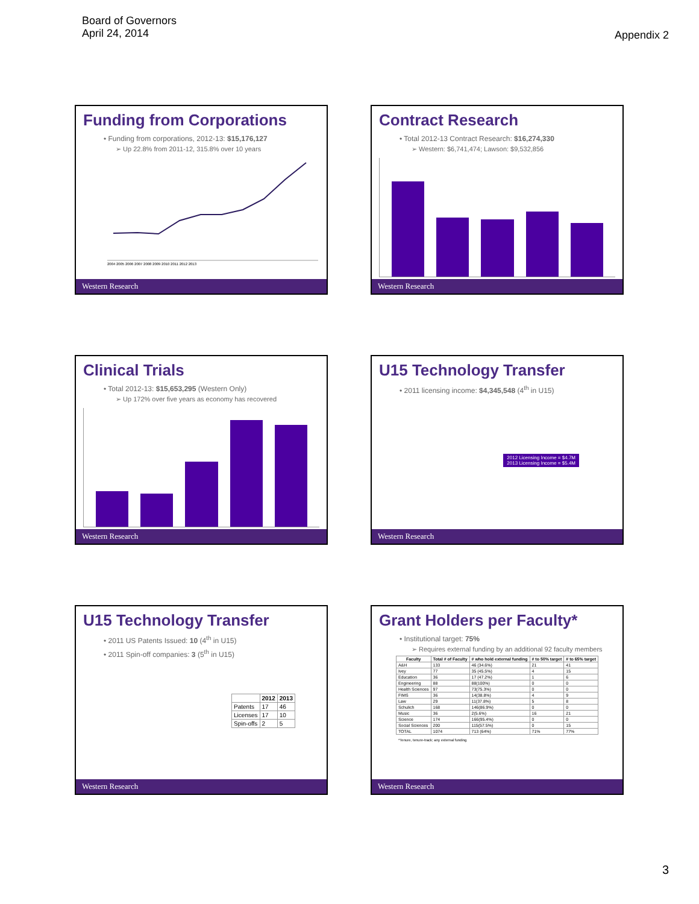Board of Governors
April 24, 2014
Appendix 2
Funding from Corporations
• Funding from corporations, 2012-13: $15,176,127
➢ Up 22.8% from 2011-12, 315.8% over 10 years
2004 2005 2006 2007 2008 2009 2010 2011 2012 2013
Western Research
Contract Research
• Total 2012-13 Contract Research: $16,274,330
➢ Western: $6,741,474; Lawson: $9,532,856
Western Research
Clinical Trials
• Total 2012-13: $15,653,295 (Western Only)
➢ Up 172% over five years as economy has recovered
Western Research
U15 Technology Transfer
• 2011 licensing income: $4,345,548 (4<sup>th</sup> in U15)
2012 Licensing Income = $4.7M
2013 Licensing Income = $5.4M
Western Research
U15 Technology Transfer
• 2011 US Patents Issued: 10 (4<sup>th</sup> in U15)
• 2011 Spin-off companies: 3 (5<sup>th</sup> in U15)
| | 2012 | 2013 |
| --- | --- | --- |
| Patents | 17 | 46 |
| Licenses | 17 | 10 |
| Spin-offs | 2 | 5 |
Western Research
Grant Holders per Faculty*
• Institutional target: 75%
➢ Requires external funding by an additional 92 faculty members
| Faculty | Total # of Faculty | # who hold external funding | # to 50% target | # to 65% target |
| --- | --- | --- | --- | --- |
| A&H | 133 | 46 (34.6%) | 21 | 41 |
| Ivey | 77 | 35 (45.5%) | 4 | 15 |
| Education | 36 | 17 (47.2%) | 1 | 6 |
| Engineering | 88 | 88(100%) | 0 | 0 |
| Health Sciences | 97 | 73(75.3%) | 0 | 0 |
| FIMS | 36 | 14(38.8%) | 4 | 9 |
| Law | 29 | 11(37.8%) | 5 | 8 |
| Schulich | 168 | 146(86.9%) | 0 | 0 |
| Music | 36 | 2(5.6%) | 16 | 21 |
| Science | 174 | 166(95.4%) | 0 | 0 |
| Social Sciences | 200 | 115(57.5%) | 0 | 15 |
| TOTAL | 1074 | 713 (64%) | 71% | 77% |
*Tenure, tenure-track; any external funding
Western Research
3